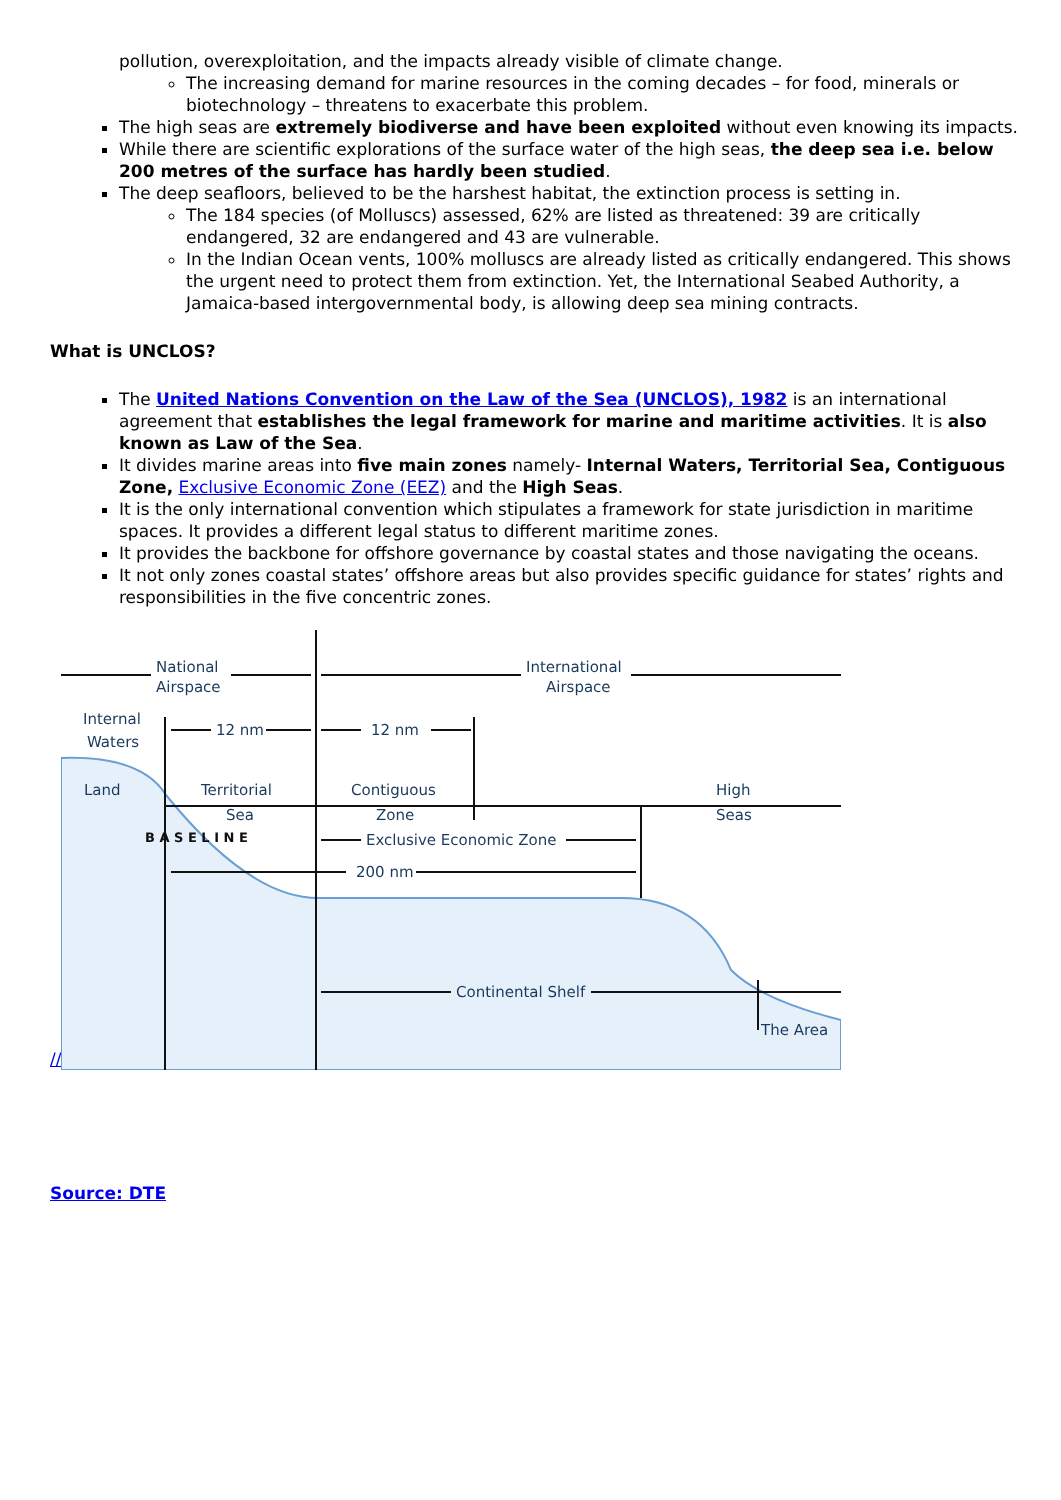pollution, overexploitation, and the impacts already visible of climate change.
The increasing demand for marine resources in the coming decades – for food, minerals or biotechnology – threatens to exacerbate this problem.
The high seas are extremely biodiverse and have been exploited without even knowing its impacts.
While there are scientific explorations of the surface water of the high seas, the deep sea i.e. below 200 metres of the surface has hardly been studied.
The deep seafloors, believed to be the harshest habitat, the extinction process is setting in.
The 184 species (of Molluscs) assessed, 62% are listed as threatened: 39 are critically endangered, 32 are endangered and 43 are vulnerable.
In the Indian Ocean vents, 100% molluscs are already listed as critically endangered. This shows the urgent need to protect them from extinction. Yet, the International Seabed Authority, a Jamaica-based intergovernmental body, is allowing deep sea mining contracts.
What is UNCLOS?
The United Nations Convention on the Law of the Sea (UNCLOS), 1982 is an international agreement that establishes the legal framework for marine and maritime activities. It is also known as Law of the Sea.
It divides marine areas into five main zones namely- Internal Waters, Territorial Sea, Contiguous Zone, Exclusive Economic Zone (EEZ) and the High Seas.
It is the only international convention which stipulates a framework for state jurisdiction in maritime spaces. It provides a different legal status to different maritime zones.
It provides the backbone for offshore governance by coastal states and those navigating the oceans.
It not only zones coastal states’ offshore areas but also provides specific guidance for states’ rights and responsibilities in the five concentric zones.
//
National
Airspace
International
Airspace
Internal
Waters
12 nm
12 nm
Land
Territorial
Sea
Contiguous
Zone
High
Seas
Exclusive Economic Zone
200 nm
Continental Shelf
The Area
B A S E L I N E
Source: DTE